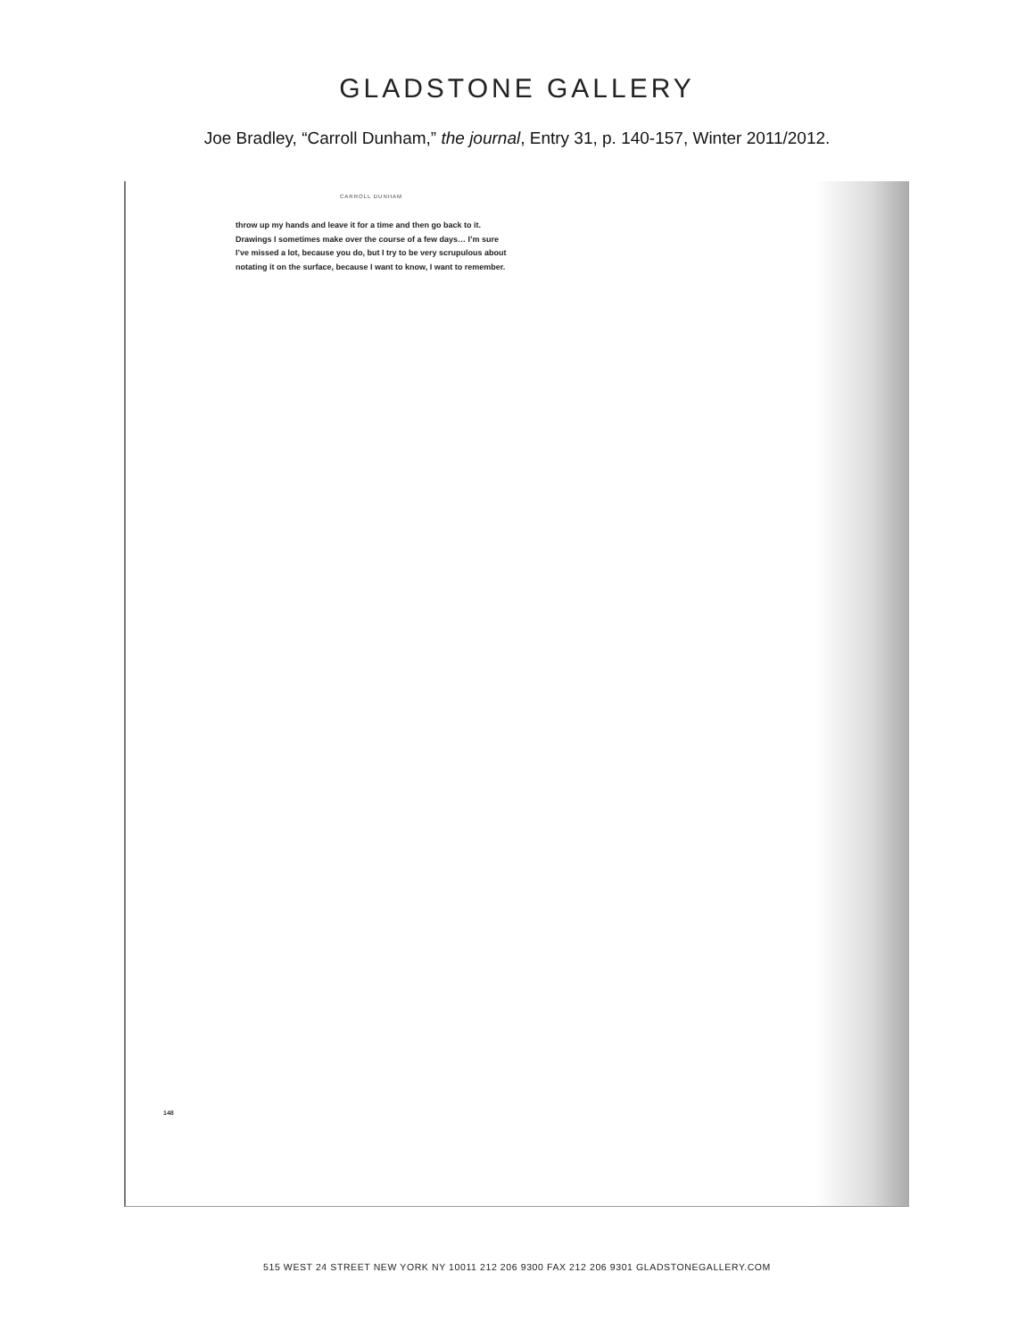GLADSTONE GALLERY
Joe Bradley, “Carroll Dunham,” the journal, Entry 31, p. 140-157, Winter 2011/2012.
CARROLL DUNHAM
throw up my hands and leave it for a time and then go back to it. Drawings I sometimes make over the course of a few days… I’m sure I’ve missed a lot, because you do, but I try to be very scrupulous about notating it on the surface, because I want to know, I want to remember.
148
515 WEST 24 STREET NEW YORK NY 10011 212 206 9300 FAX 212 206 9301 GLADSTONEGALLERY.COM